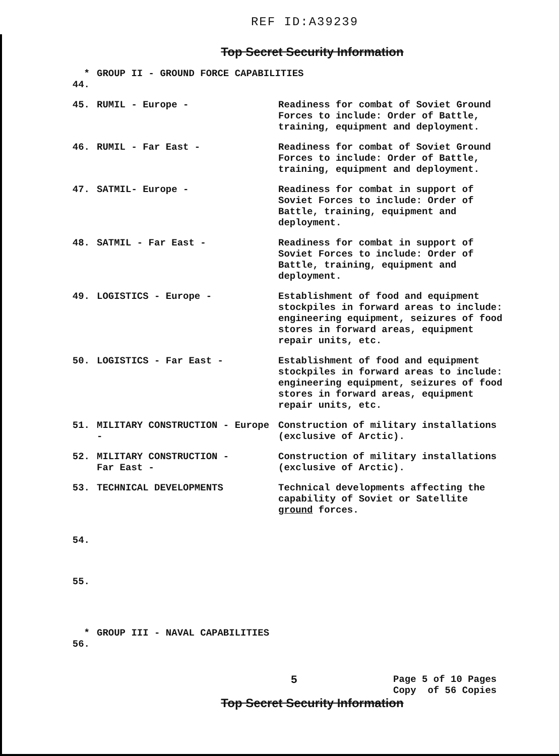REF ID:A39239
Top Secret Security Information
| * 44. | GROUP II - GROUND FORCE CAPABILITIES | |
| 45. | RUMIL - Europe - | Readiness for combat of Soviet Ground Forces to include: Order of Battle, training, equipment and deployment. |
| 46. | RUMIL - Far East - | Readiness for combat of Soviet Ground Forces to include: Order of Battle, training, equipment and deployment. |
| 47. | SATMIL- Europe - | Readiness for combat in support of Soviet Forces to include: Order of Battle, training, equipment and deployment. |
| 48. | SATMIL - Far East - | Readiness for combat in support of Soviet Forces to include: Order of Battle, training, equipment and deployment. |
| 49. | LOGISTICS - Europe - | Establishment of food and equipment stockpiles in forward areas to include: engineering equipment, seizures of food stores in forward areas, equipment repair units, etc. |
| 50. | LOGISTICS - Far East - | Establishment of food and equipment stockpiles in forward areas to include: engineering equipment, seizures of food stores in forward areas, equipment repair units, etc. |
| 51. | MILITARY CONSTRUCTION - Europe - | Construction of military installations (exclusive of Arctic). |
| 52. | MILITARY CONSTRUCTION - Far East - | Construction of military installations (exclusive of Arctic). |
| 53. | TECHNICAL DEVELOPMENTS | Technical developments affecting the capability of Soviet or Satellite ground forces. |
| 54. | | |
| 55. | | |
| * 56. | GROUP III - NAVAL CAPABILITIES | |
5
Page 5 of 10 Pages
Copy of 56 Copies
Top Secret Security Information